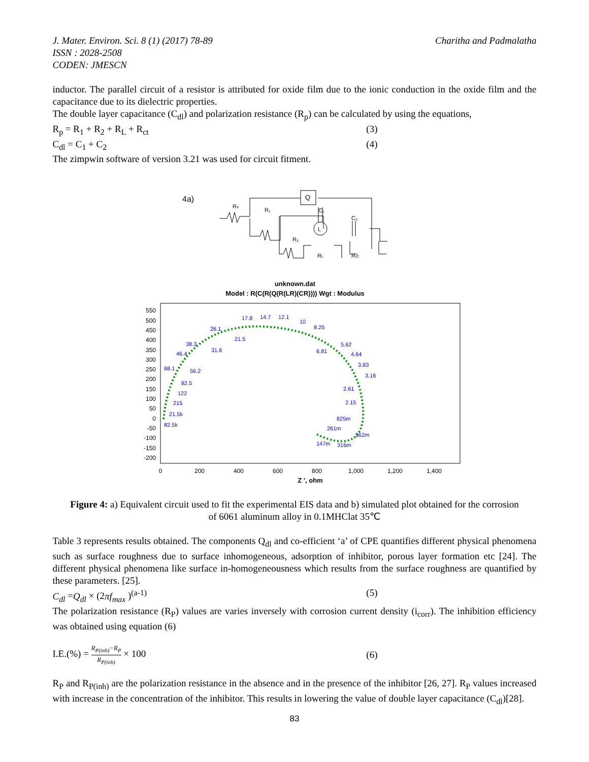J. Mater. Environ. Sci. 8 (1) (2017) 78-89
ISSN : 2028-2508
CODEN: JMESCN
Charitha and Padmalatha
inductor. The parallel circuit of a resistor is attributed for oxide film due to the ionic conduction in the oxide film and the capacitance due to its dielectric properties.
The double layer capacitance (C<sub>dl</sub>) and polarization resistance (R<sub>p</sub>) can be calculated by using the equations,
R<sub>p</sub> = R<sub>1</sub> + R<sub>2</sub> + R<sub>L</sub> + R<sub>ct</sub> (3)
C<sub>dl</sub> = C<sub>1</sub> + C<sub>2</sub> (4)
The zimpwin software of version 3.21 was used for circuit fitment.
4a)
Q
Rs
R₁
C₁
C₂
R₂
L
RL
Rct
unknown.dat
Model : R(C(R(Q(R(LR)(CR)))) Wgt : Modulus
550
500
450
400
350
300
250
200
150
100
50
0
-50
-100
-150
-200
0
200
400
600
800
1,000
1,200
1,400
Z ', ohm
17.8
14.7
12.1
10
8.25
26.1
21.5
38.3
31.6
5.62
6.81
4.64
46.4
68.1
56.2
3.83
3.16
82.5
2.61
122
2.15
215
21.5k
825m
82.5k
261m
562m
147m
316m
Figure 4: a) Equivalent circuit used to fit the experimental EIS data and b) simulated plot obtained for the corrosion of 6061 aluminum alloy in 0.1MHClat 35℃
Table 3 represents results obtained. The components Q<sub>dl</sub> and co-efficient ‘a’ of CPE quantifies different physical phenomena such as surface roughness due to surface inhomogeneous, adsorption of inhibitor, porous layer formation etc [24]. The different physical phenomena like surface in-homogeneousness which results from the surface roughness are quantified by these parameters. [25].
C<sub>dl</sub> =Q<sub>dl</sub> × (2πf<sub>max</sub> )<sup>(a-1)</sup> (5)
The polarization resistance (R<sub>P</sub>) values are varies inversely with corrosion current density (i<sub>corr</sub>). The inhibition efficiency was obtained using equation (6)
I.E.(%) = R<sub>P(inh)</sub>−R<sub>P</sub> R<sub>P(inh)</sub> × 100 (6)
R<sub>P</sub> and R<sub>P(inh)</sub> are the polarization resistance in the absence and in the presence of the inhibitor [26, 27]. R<sub>P</sub> values increased with increase in the concentration of the inhibitor. This results in lowering the value of double layer capacitance (C<sub>dl</sub>)[28].
83